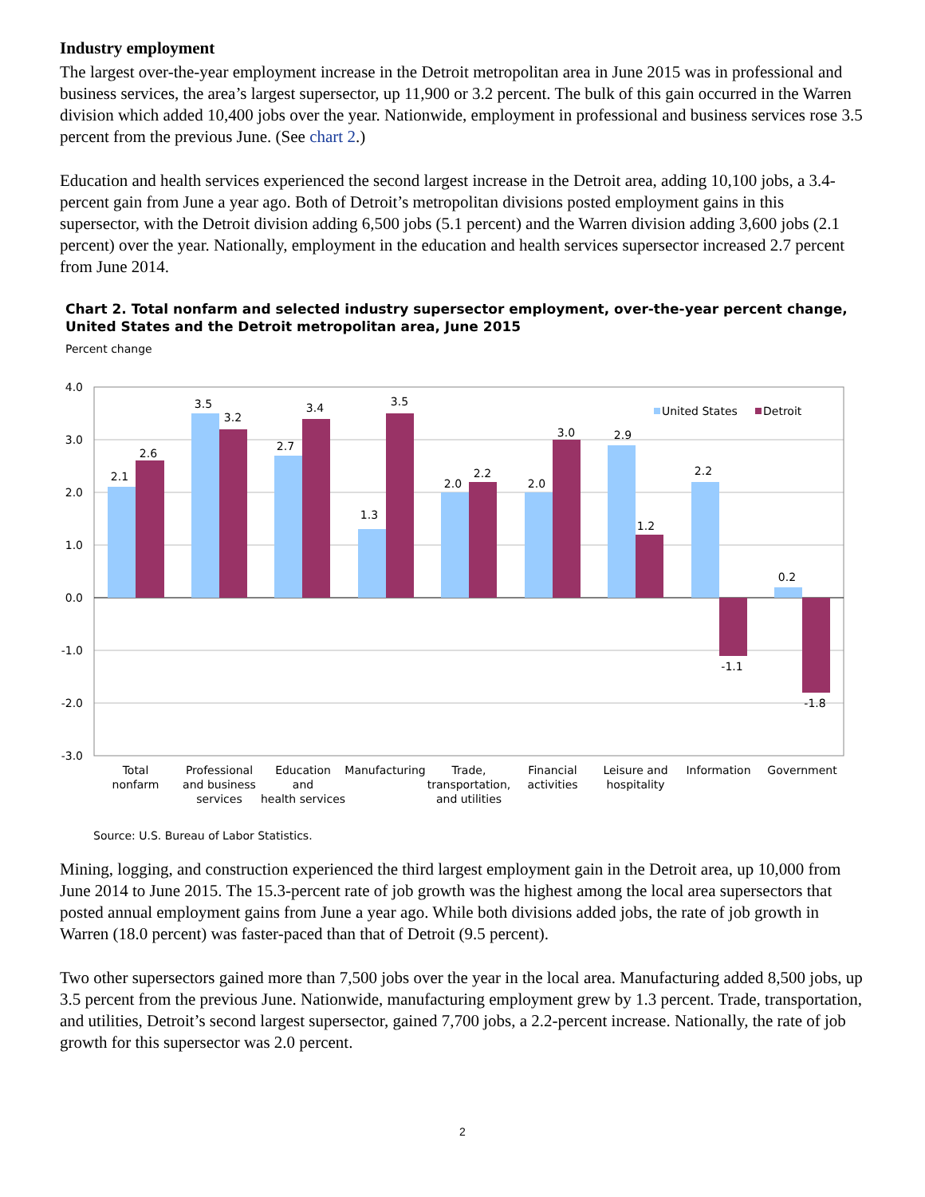Industry employment
The largest over-the-year employment increase in the Detroit metropolitan area in June 2015 was in professional and business services, the area’s largest supersector, up 11,900 or 3.2 percent. The bulk of this gain occurred in the Warren division which added 10,400 jobs over the year. Nationwide, employment in professional and business services rose 3.5 percent from the previous June. (See chart 2.)
Education and health services experienced the second largest increase in the Detroit area, adding 10,100 jobs, a 3.4-percent gain from June a year ago. Both of Detroit’s metropolitan divisions posted employment gains in this supersector, with the Detroit division adding 6,500 jobs (5.1 percent) and the Warren division adding 3,600 jobs (2.1 percent) over the year. Nationally, employment in the education and health services supersector increased 2.7 percent from June 2014.
Chart 2. Total nonfarm and selected industry supersector employment, over-the-year percent change,
United States and the Detroit metropolitan area, June 2015
Percent change
4.0
3.0
2.0
1.0
0.0
-1.0
-2.0
-3.0
2.1
2.6
3.5
3.2
2.7
3.4
1.3
3.5
2.0
2.2
2.0
3.0
2.9
1.2
2.2
-1.1
0.2
-1.8
United States
Detroit
Total
nonfarm
Professional
and business
services
Education
and
health services
Manufacturing
Trade,
transportation,
and utilities
Financial
activities
Leisure and
hospitality
Information
Government
Source: U.S. Bureau of Labor Statistics.
Mining, logging, and construction experienced the third largest employment gain in the Detroit area, up 10,000 from June 2014 to June 2015. The 15.3-percent rate of job growth was the highest among the local area supersectors that posted annual employment gains from June a year ago. While both divisions added jobs, the rate of job growth in Warren (18.0 percent) was faster-paced than that of Detroit (9.5 percent).
Two other supersectors gained more than 7,500 jobs over the year in the local area. Manufacturing added 8,500 jobs, up 3.5 percent from the previous June. Nationwide, manufacturing employment grew by 1.3 percent. Trade, transportation, and utilities, Detroit’s second largest supersector, gained 7,700 jobs, a 2.2-percent increase. Nationally, the rate of job growth for this supersector was 2.0 percent.
2